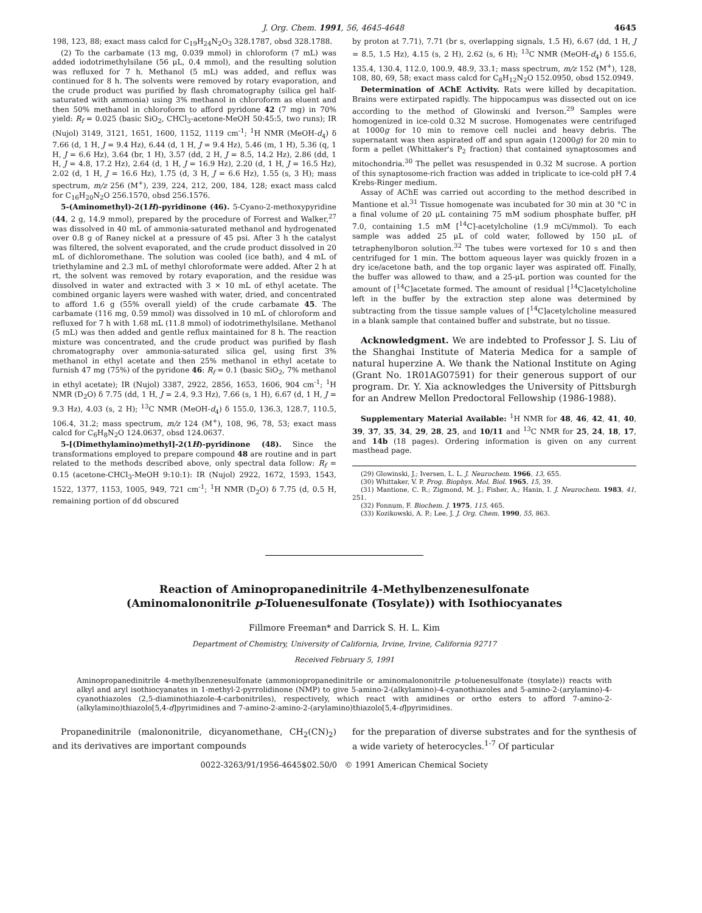J. Org. Chem. 1991, 56, 4645-4648 4645
198, 123, 88; exact mass calcd for C<sub>19</sub>H<sub>24</sub>N<sub>2</sub>O<sub>3</sub> 328.1787, obsd 328.1788.
(2) To the carbamate (13 mg, 0.039 mmol) in chloroform (7 mL) was added iodotrimethylsilane (56 μL, 0.4 mmol), and the resulting solution was refluxed for 7 h. Methanol (5 mL) was added, and reflux was continued for 8 h. The solvents were removed by rotary evaporation, and the crude product was purified by flash chromatography (silica gel half-saturated with ammonia) using 3% methanol in chloroform as eluent and then 50% methanol in chloroform to afford pyridone 42 (7 mg) in 70% yield: R<sub>f</sub> = 0.025 (basic SiO<sub>2</sub>, CHCl<sub>3</sub>-acetone-MeOH 50:45:5, two runs); IR (Nujol) 3149, 3121, 1651, 1600, 1152, 1119 cm<sup>-1</sup>; <sup>1</sup>H NMR (MeOH-d<sub>4</sub>) δ 7.66 (d, 1 H, J = 9.4 Hz), 6.44 (d, 1 H, J = 9.4 Hz), 5.46 (m, 1 H), 5.36 (q, 1 H, J = 6.6 Hz), 3.64 (br, 1 H), 3.57 (dd, 2 H, J = 8.5, 14.2 Hz), 2.86 (dd, 1 H, J = 4.8, 17.2 Hz), 2.64 (d, 1 H, J = 16.9 Hz), 2.20 (d, 1 H, J = 16.5 Hz), 2.02 (d, 1 H, J = 16.6 Hz), 1.75 (d, 3 H, J = 6.6 Hz), 1.55 (s, 3 H); mass spectrum, m/z 256 (M<sup>+</sup>), 239, 224, 212, 200, 184, 128; exact mass calcd for C<sub>16</sub>H<sub>20</sub>N<sub>2</sub>O 256.1570, obsd 256.1576.
5-(Aminomethyl)-2(1H)-pyridinone (46). 5-Cyano-2-methoxypyridine (44, 2 g, 14.9 mmol), prepared by the procedure of Forrest and Walker,<sup>27</sup> was dissolved in 40 mL of ammonia-saturated methanol and hydrogenated over 0.8 g of Raney nickel at a pressure of 45 psi. After 3 h the catalyst was filtered, the solvent evaporated, and the crude product dissolved in 20 mL of dichloromethane. The solution was cooled (ice bath), and 4 mL of triethylamine and 2.3 mL of methyl chloroformate were added. After 2 h at rt, the solvent was removed by rotary evaporation, and the residue was dissolved in water and extracted with 3 × 10 mL of ethyl acetate. The combined organic layers were washed with water, dried, and concentrated to afford 1.6 g (55% overall yield) of the crude carbamate 45. The carbamate (116 mg, 0.59 mmol) was dissolved in 10 mL of chloroform and refluxed for 7 h with 1.68 mL (11.8 mmol) of iodotrimethylsilane. Methanol (5 mL) was then added and gentle reflux maintained for 8 h. The reaction mixture was concentrated, and the crude product was purified by flash chromatography over ammonia-saturated silica gel, using first 3% methanol in ethyl acetate and then 25% methanol in ethyl acetate to furnish 47 mg (75%) of the pyridone 46: R<sub>f</sub> = 0.1 (basic SiO<sub>2</sub>, 7% methanol in ethyl acetate); IR (Nujol) 3387, 2922, 2856, 1653, 1606, 904 cm<sup>-1</sup>; <sup>1</sup>H NMR (D<sub>2</sub>O) δ 7.75 (dd, 1 H, J = 2.4, 9.3 Hz), 7.66 (s, 1 H), 6.67 (d, 1 H, J = 9.3 Hz), 4.03 (s, 2 H); <sup>13</sup>C NMR (MeOH-d<sub>4</sub>) δ 155.0, 136.3, 128.7, 110.5, 106.4, 31.2; mass spectrum, m/z 124 (M<sup>+</sup>), 108, 96, 78, 53; exact mass calcd for C<sub>6</sub>H<sub>8</sub>N<sub>2</sub>O 124.0637, obsd 124.0637.
5-[(Dimethylamino)methyl]-2(1H)-pyridinone (48). Since the transformations employed to prepare compound 48 are routine and in part related to the methods described above, only spectral data follow: R<sub>f</sub> = 0.15 (acetone-CHCl<sub>3</sub>-MeOH 9:10:1): IR (Nujol) 2922, 1672, 1593, 1543, 1522, 1377, 1153, 1005, 949, 721 cm<sup>-1</sup>; <sup>1</sup>H NMR (D<sub>2</sub>O) δ 7.75 (d, 0.5 H, remaining portion of dd obscured
by proton at 7.71), 7.71 (br s, overlapping signals, 1.5 H), 6.67 (dd, 1 H, J = 8.5, 1.5 Hz), 4.15 (s, 2 H), 2.62 (s, 6 H); <sup>13</sup>C NMR (MeOH-d<sub>4</sub>) δ 155.6, 135.4, 130.4, 112.0, 100.9, 48.9, 33.1; mass spectrum, m/z 152 (M<sup>+</sup>), 128, 108, 80, 69, 58; exact mass calcd for C<sub>8</sub>H<sub>12</sub>N<sub>2</sub>O 152.0950, obsd 152.0949.
Determination of AChE Activity. Rats were killed by decapitation. Brains were extirpated rapidly. The hippocampus was dissected out on ice according to the method of Glowinski and Iverson.<sup>29</sup> Samples were homogenized in ice-cold 0.32 M sucrose. Homogenates were centrifuged at 1000g for 10 min to remove cell nuclei and heavy debris. The supernatant was then aspirated off and spun again (12000g) for 20 min to form a pellet (Whittaker's P<sub>2</sub> fraction) that contained synaptosomes and mitochondria.<sup>30</sup> The pellet was resuspended in 0.32 M sucrose. A portion of this synaptosome-rich fraction was added in triplicate to ice-cold pH 7.4 Krebs-Ringer medium.
Assay of AChE was carried out according to the method described in Mantione et al.<sup>31</sup> Tissue homogenate was incubated for 30 min at 30 °C in a final volume of 20 μL containing 75 mM sodium phosphate buffer, pH 7.0, containing 1.5 mM [<sup>14</sup>C]-acetylcholine (1.9 mCi/mmol). To each sample was added 25 μL of cold water, followed by 150 μL of tetraphenylboron solution.<sup>32</sup> The tubes were vortexed for 10 s and then centrifuged for 1 min. The bottom aqueous layer was quickly frozen in a dry ice/acetone bath, and the top organic layer was aspirated off. Finally, the buffer was allowed to thaw, and a 25-μL portion was counted for the amount of [<sup>14</sup>C]acetate formed. The amount of residual [<sup>14</sup>C]acetylcholine left in the buffer by the extraction step alone was determined by subtracting from the tissue sample values of [<sup>14</sup>C]acetylcholine measured in a blank sample that contained buffer and substrate, but no tissue.
Acknowledgment. We are indebted to Professor J. S. Liu of the Shanghai Institute of Materia Medica for a sample of natural huperzine A. We thank the National Institute on Aging (Grant No. 1R01AG07591) for their generous support of our program. Dr. Y. Xia acknowledges the University of Pittsburgh for an Andrew Mellon Predoctoral Fellowship (1986-1988).
Supplementary Material Available: <sup>1</sup>H NMR for 48, 46, 42, 41, 40, 39, 37, 35, 34, 29, 28, 25, and 10/11 and <sup>13</sup>C NMR for 25, 24, 18, 17, and 14b (18 pages). Ordering information is given on any current masthead page.
(29) Glowinski, J.; Iversen, L. L. J. Neurochem. 1966, 13, 655.
(30) Whittaker, V. P. Prog. Biophys. Mol. Biol. 1965, 15, 39.
(31) Mantione, C. R.; Zigmond, M. J.; Fisher, A.; Hanin, I. J. Neurochem. 1983, 41, 251.
(32) Fonnum, F. Biochem. J. 1975, 115, 465.
(33) Kozikowski, A. P.; Lee, J. J. Org. Chem. 1990, 55, 863.
Reaction of Aminopropanedinitrile 4-Methylbenzenesulfonate
(Aminomalononitrile p-Toluenesulfonate (Tosylate)) with Isothiocyanates
Fillmore Freeman* and Darrick S. H. L. Kim
Department of Chemistry, University of California, Irvine, Irvine, California 92717
Received February 5, 1991
Aminopropanedinitrile 4-methylbenzenesulfonate (ammoniopropanedinitrile or aminomalononitrile p-toluenesulfonate (tosylate)) reacts with alkyl and aryl isothiocyanates in 1-methyl-2-pyrrolidinone (NMP) to give 5-amino-2-(alkylamino)-4-cyanothiazoles and 5-amino-2-(arylamino)-4-cyanothiazoles (2,5-diaminothiazole-4-carbonitriles), respectively, which react with amidines or ortho esters to afford 7-amino-2-(alkylamino)thiazolo[5,4-d]pyrimidines and 7-amino-2-amino-2-(arylamino)thiazolo[5,4-d]pyrimidines.
Propanedinitrile (malononitrile, dicyanomethane, CH<sub>2</sub>(CN)<sub>2</sub>) and its derivatives are important compounds
for the preparation of diverse substrates and for the synthesis of a wide variety of heterocycles.<sup>1-7</sup> Of particular
0022-3263/91/1956-4645$02.50/0 © 1991 American Chemical Society